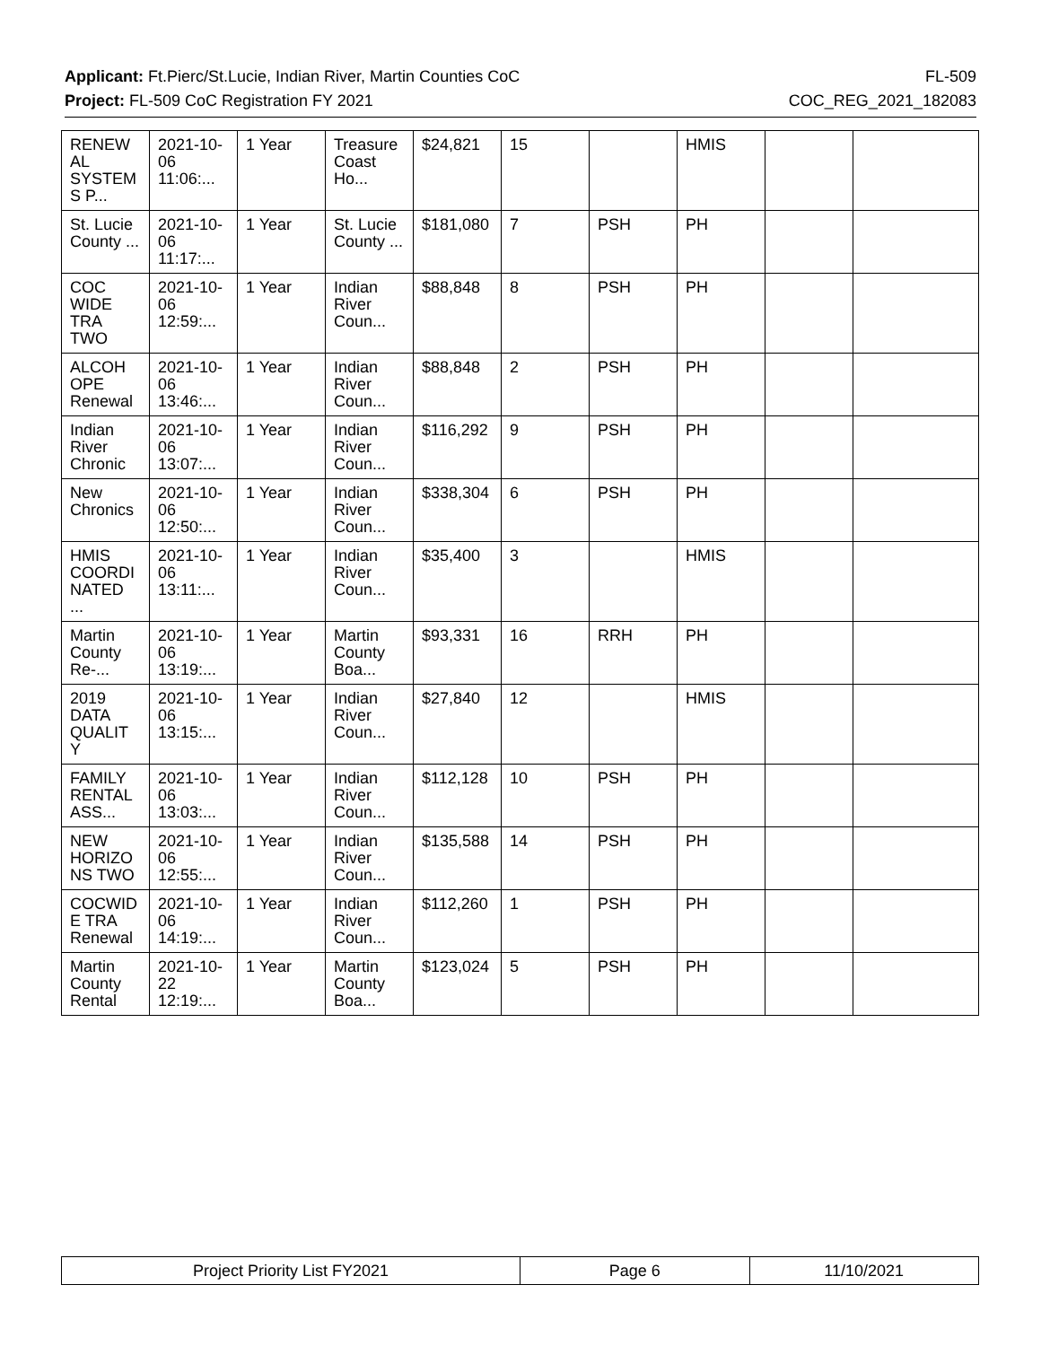Applicant: Ft.Pierc/St.Lucie, Indian River, Martin Counties CoC FL-509
Project: FL-509 CoC Registration FY 2021 COC_REG_2021_182083
| RENEW AL SYSTEM S P... | 2021-10- 06 11:06:... | 1 Year | Treasure Coast Ho... | $24,821 | 15 | | HMIS | | |
| St. Lucie County ... | 2021-10- 06 11:17:... | 1 Year | St. Lucie County ... | $181,080 | 7 | PSH | PH | | |
| COC WIDE TRA TWO | 2021-10- 06 12:59:... | 1 Year | Indian River Coun... | $88,848 | 8 | PSH | PH | | |
| ALCOH OPE Renewal | 2021-10- 06 13:46:... | 1 Year | Indian River Coun... | $88,848 | 2 | PSH | PH | | |
| Indian River Chronic | 2021-10- 06 13:07:... | 1 Year | Indian River Coun... | $116,292 | 9 | PSH | PH | | |
| New Chronics | 2021-10- 06 12:50:... | 1 Year | Indian River Coun... | $338,304 | 6 | PSH | PH | | |
| HMIS COORDI NATED ... | 2021-10- 06 13:11:... | 1 Year | Indian River Coun... | $35,400 | 3 | | HMIS | | |
| Martin County Re-... | 2021-10- 06 13:19:... | 1 Year | Martin County Boa... | $93,331 | 16 | RRH | PH | | |
| 2019 DATA QUALIT Y | 2021-10- 06 13:15:... | 1 Year | Indian River Coun... | $27,840 | 12 | | HMIS | | |
| FAMILY RENTAL ASS... | 2021-10- 06 13:03:... | 1 Year | Indian River Coun... | $112,128 | 10 | PSH | PH | | |
| NEW HORIZO NS TWO | 2021-10- 06 12:55:... | 1 Year | Indian River Coun... | $135,588 | 14 | PSH | PH | | |
| COCWID E TRA Renewal | 2021-10- 06 14:19:... | 1 Year | Indian River Coun... | $112,260 | 1 | PSH | PH | | |
| Martin County Rental | 2021-10- 22 12:19:... | 1 Year | Martin County Boa... | $123,024 | 5 | PSH | PH | | |
| Project Priority List FY2021 | Page 6 | 11/10/2021 |